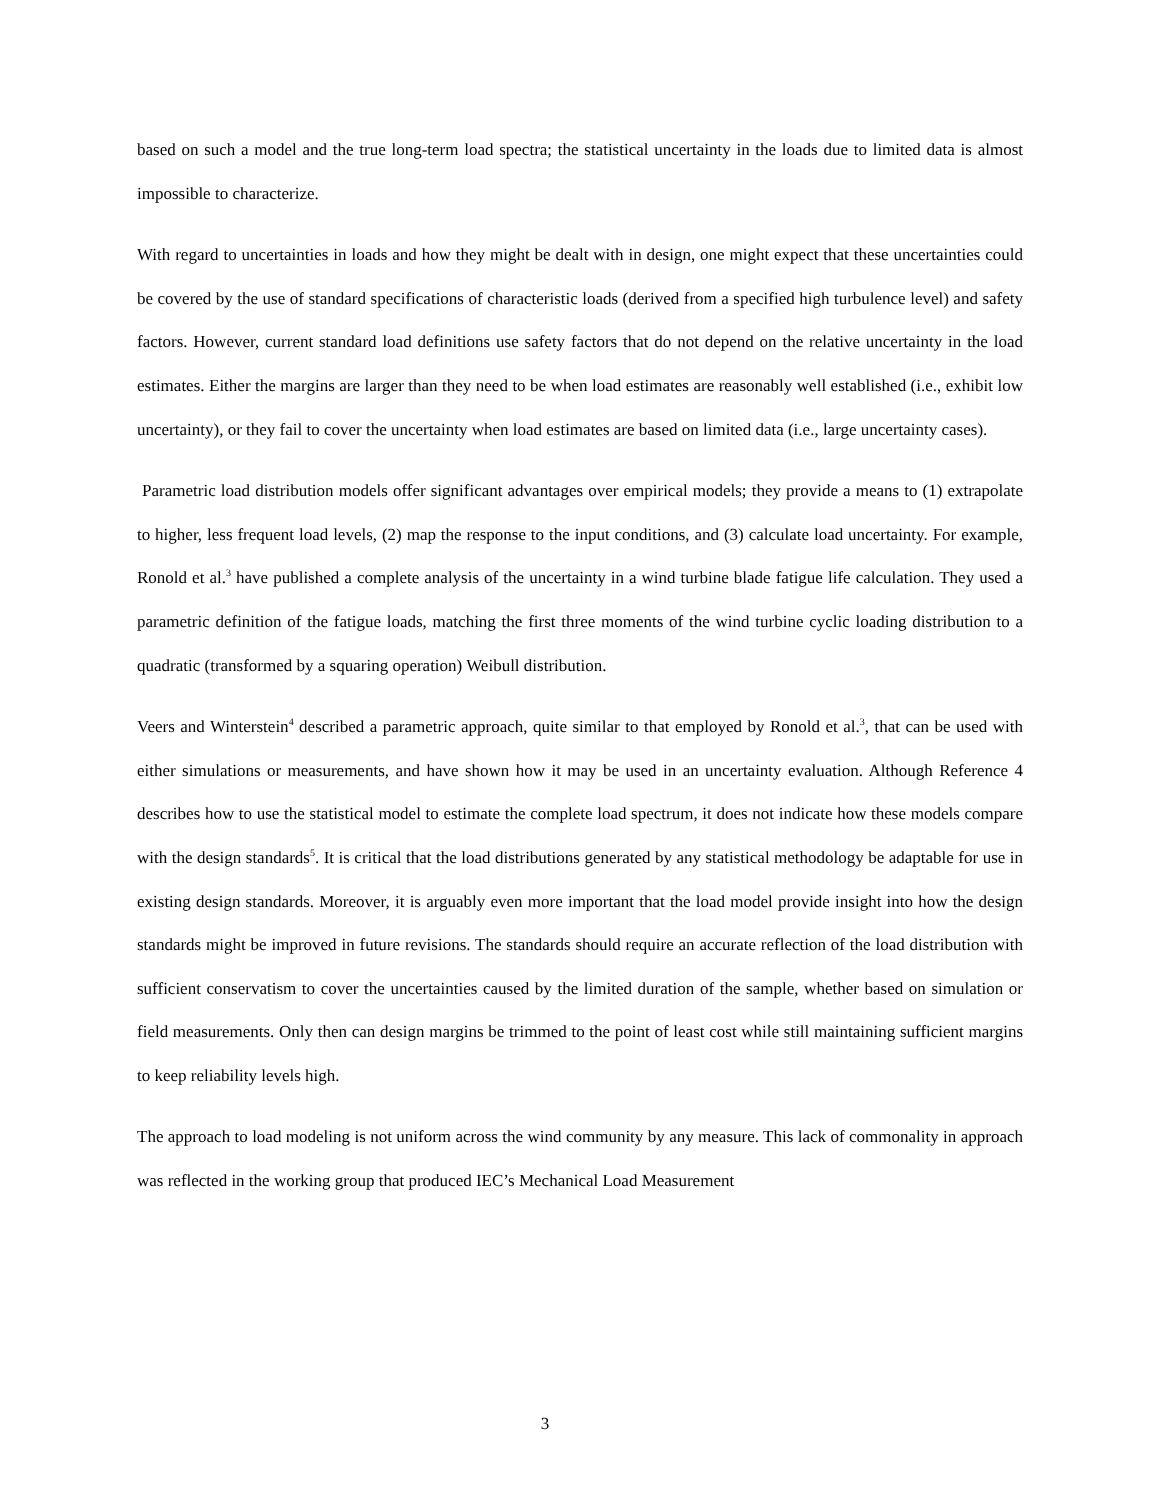based on such a model and the true long-term load spectra; the statistical uncertainty in the loads due to limited data is almost impossible to characterize.
With regard to uncertainties in loads and how they might be dealt with in design, one might expect that these uncertainties could be covered by the use of standard specifications of characteristic loads (derived from a specified high turbulence level) and safety factors. However, current standard load definitions use safety factors that do not depend on the relative uncertainty in the load estimates. Either the margins are larger than they need to be when load estimates are reasonably well established (i.e., exhibit low uncertainty), or they fail to cover the uncertainty when load estimates are based on limited data (i.e., large uncertainty cases).
Parametric load distribution models offer significant advantages over empirical models; they provide a means to (1) extrapolate to higher, less frequent load levels, (2) map the response to the input conditions, and (3) calculate load uncertainty. For example, Ronold et al.<sup>3</sup> have published a complete analysis of the uncertainty in a wind turbine blade fatigue life calculation. They used a parametric definition of the fatigue loads, matching the first three moments of the wind turbine cyclic loading distribution to a quadratic (transformed by a squaring operation) Weibull distribution.
Veers and Winterstein<sup>4</sup> described a parametric approach, quite similar to that employed by Ronold et al.<sup>3</sup>, that can be used with either simulations or measurements, and have shown how it may be used in an uncertainty evaluation. Although Reference 4 describes how to use the statistical model to estimate the complete load spectrum, it does not indicate how these models compare with the design standards<sup>5</sup>. It is critical that the load distributions generated by any statistical methodology be adaptable for use in existing design standards. Moreover, it is arguably even more important that the load model provide insight into how the design standards might be improved in future revisions. The standards should require an accurate reflection of the load distribution with sufficient conservatism to cover the uncertainties caused by the limited duration of the sample, whether based on simulation or field measurements. Only then can design margins be trimmed to the point of least cost while still maintaining sufficient margins to keep reliability levels high.
The approach to load modeling is not uniform across the wind community by any measure. This lack of commonality in approach was reflected in the working group that produced IEC’s Mechanical Load Measurement
3